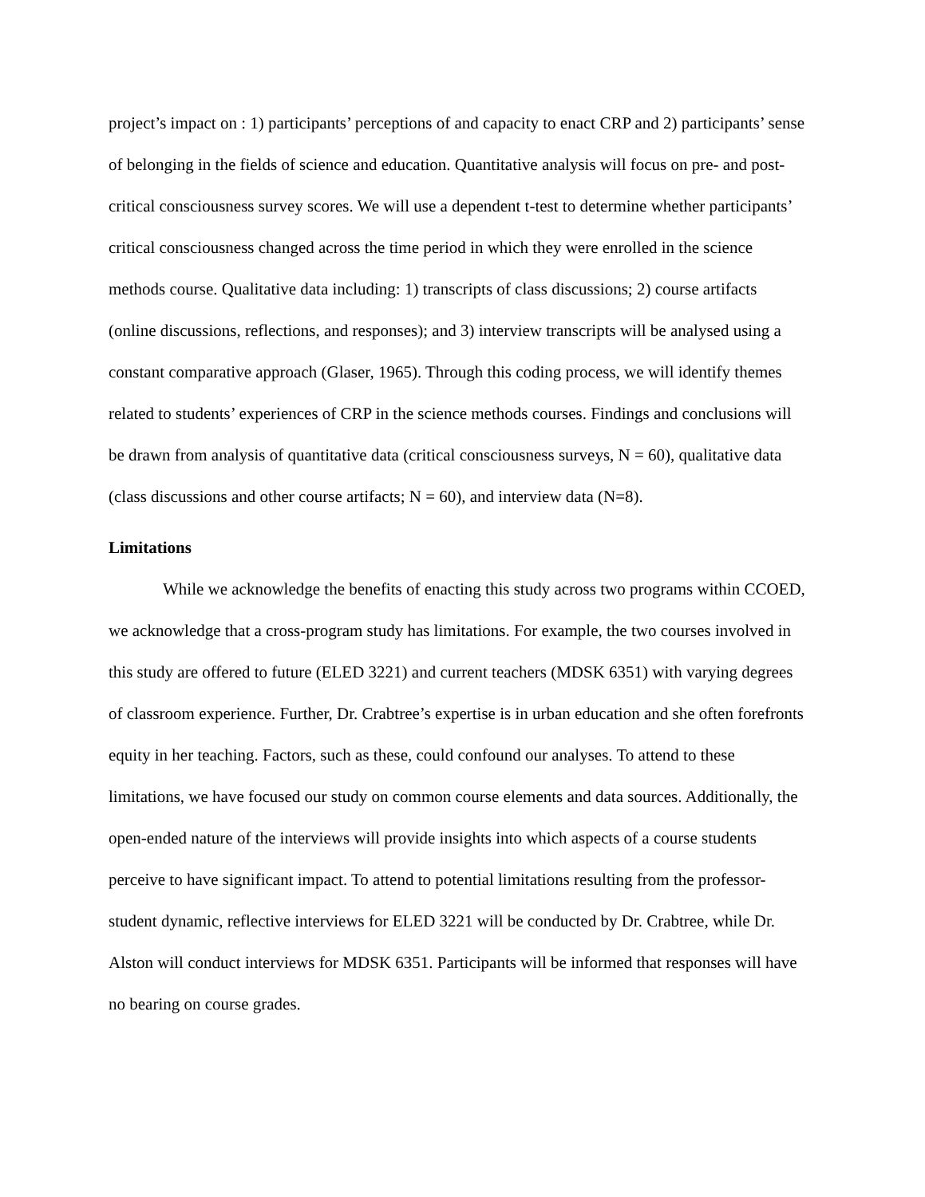project’s impact on : 1) participants’ perceptions of and capacity to enact CRP and 2) participants’ sense of belonging in the fields of science and education. Quantitative analysis will focus on pre- and post-critical consciousness survey scores. We will use a dependent t-test to determine whether participants’ critical consciousness changed across the time period in which they were enrolled in the science methods course. Qualitative data including: 1) transcripts of class discussions; 2) course artifacts (online discussions, reflections, and responses); and 3) interview transcripts will be analysed using a constant comparative approach (Glaser, 1965). Through this coding process, we will identify themes related to students’ experiences of CRP in the science methods courses. Findings and conclusions will be drawn from analysis of quantitative data (critical consciousness surveys, N = 60), qualitative data (class discussions and other course artifacts; N = 60), and interview data (N=8).
Limitations
While we acknowledge the benefits of enacting this study across two programs within CCOED, we acknowledge that a cross-program study has limitations. For example, the two courses involved in this study are offered to future (ELED 3221) and current teachers (MDSK 6351) with varying degrees of classroom experience. Further, Dr. Crabtree’s expertise is in urban education and she often forefronts equity in her teaching. Factors, such as these, could confound our analyses. To attend to these limitations, we have focused our study on common course elements and data sources. Additionally, the open-ended nature of the interviews will provide insights into which aspects of a course students perceive to have significant impact. To attend to potential limitations resulting from the professor-student dynamic, reflective interviews for ELED 3221 will be conducted by Dr. Crabtree, while Dr. Alston will conduct interviews for MDSK 6351. Participants will be informed that responses will have no bearing on course grades.